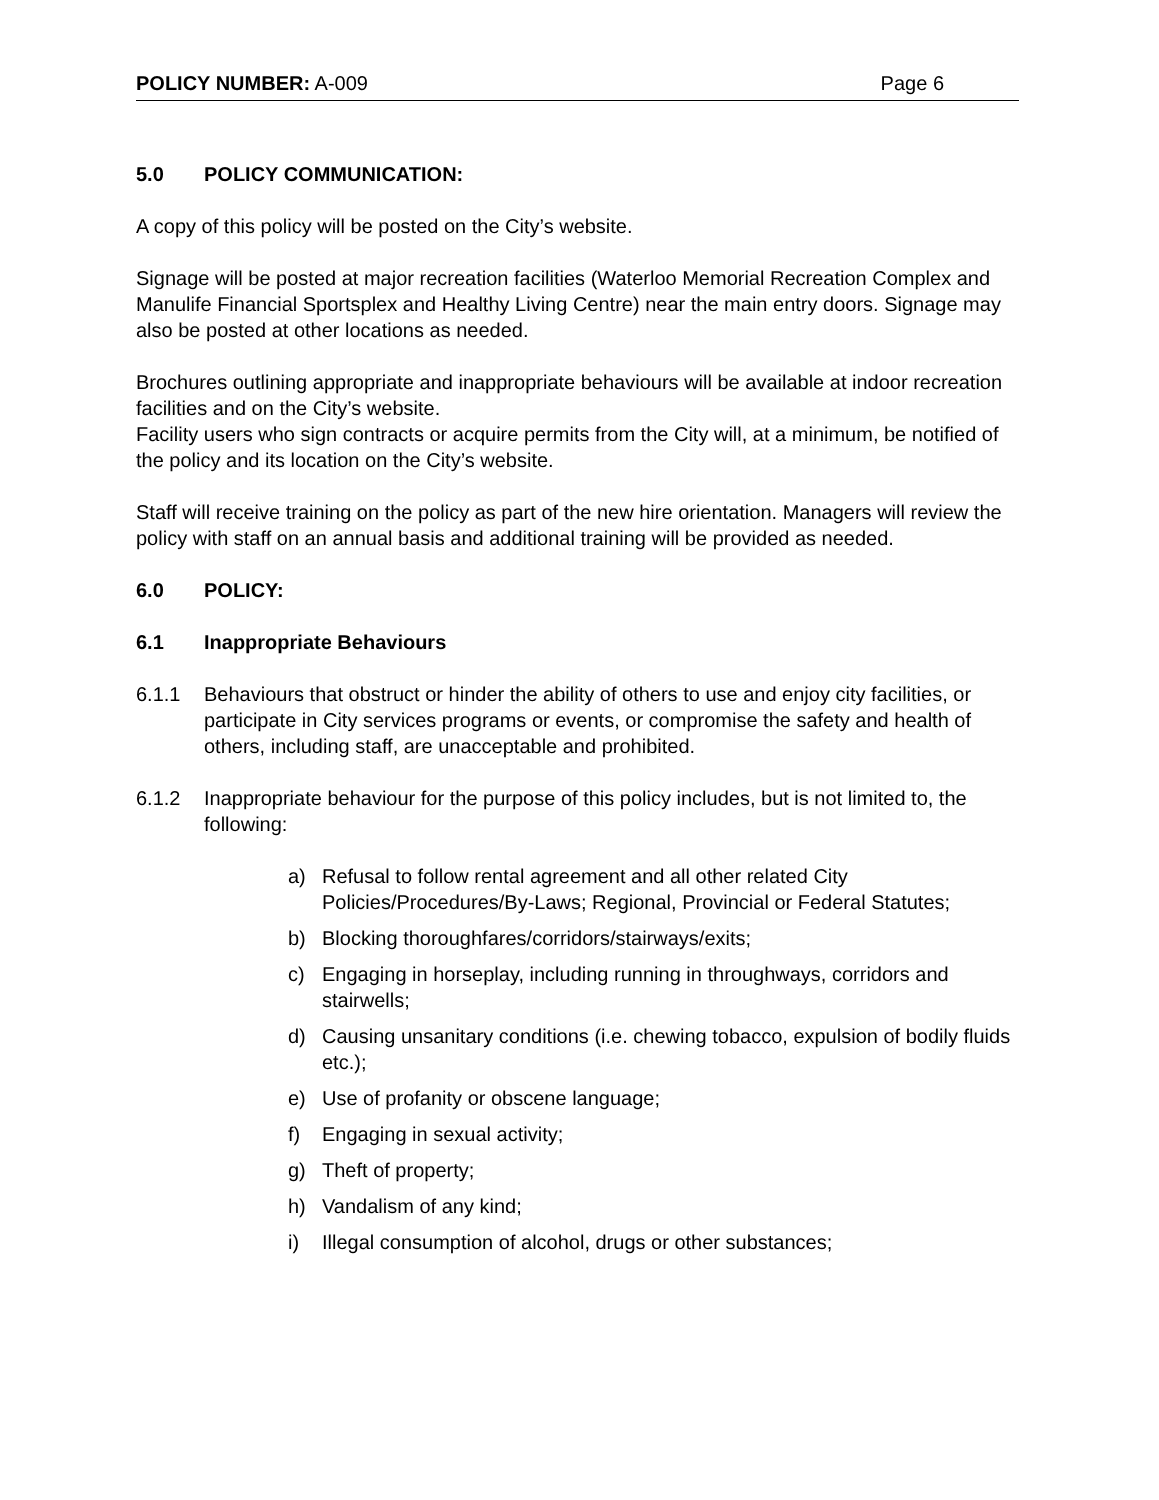POLICY NUMBER: A-009 Page 6
5.0 POLICY COMMUNICATION:
A copy of this policy will be posted on the City’s website.
Signage will be posted at major recreation facilities (Waterloo Memorial Recreation Complex and Manulife Financial Sportsplex and Healthy Living Centre) near the main entry doors. Signage may also be posted at other locations as needed.
Brochures outlining appropriate and inappropriate behaviours will be available at indoor recreation facilities and on the City’s website.
Facility users who sign contracts or acquire permits from the City will, at a minimum, be notified of the policy and its location on the City’s website.
Staff will receive training on the policy as part of the new hire orientation. Managers will review the policy with staff on an annual basis and additional training will be provided as needed.
6.0 POLICY:
6.1 Inappropriate Behaviours
6.1.1 Behaviours that obstruct or hinder the ability of others to use and enjoy city facilities, or participate in City services programs or events, or compromise the safety and health of others, including staff, are unacceptable and prohibited.
6.1.2 Inappropriate behaviour for the purpose of this policy includes, but is not limited to, the following:
a) Refusal to follow rental agreement and all other related City Policies/Procedures/By-Laws; Regional, Provincial or Federal Statutes;
b) Blocking thoroughfares/corridors/stairways/exits;
c) Engaging in horseplay, including running in throughways, corridors and stairwells;
d) Causing unsanitary conditions (i.e. chewing tobacco, expulsion of bodily fluids etc.);
e) Use of profanity or obscene language;
f) Engaging in sexual activity;
g) Theft of property;
h) Vandalism of any kind;
i) Illegal consumption of alcohol, drugs or other substances;